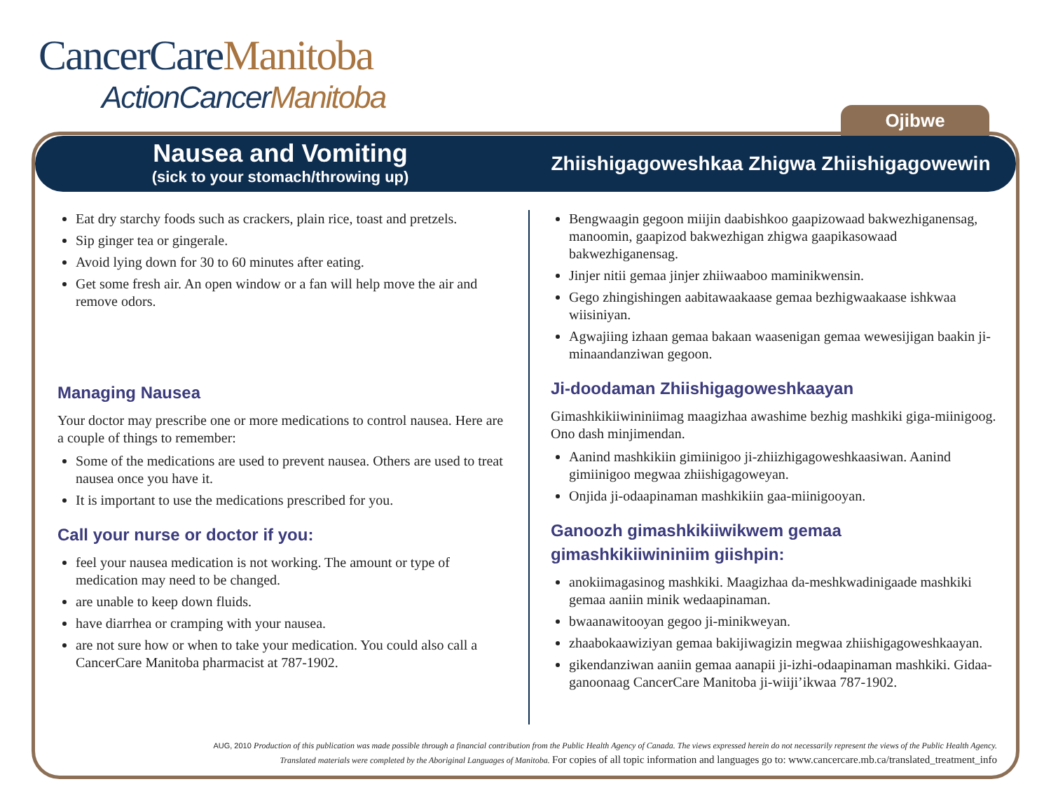CancerCareManitoba
ActionCancerManitoba
Ojibwe
Nausea and Vomiting
(sick to your stomach/throwing up)
Zhiishigagoweshkaa Zhigwa Zhiishigagowewin
Eat dry starchy foods such as crackers, plain rice, toast and pretzels.
Sip ginger tea or gingerale.
Avoid lying down for 30 to 60 minutes after eating.
Get some fresh air. An open window or a fan will help move the air and remove odors.
Managing Nausea
Your doctor may prescribe one or more medications to control nausea. Here are a couple of things to remember:
Some of the medications are used to prevent nausea. Others are used to treat nausea once you have it.
It is important to use the medications prescribed for you.
Call your nurse or doctor if you:
feel your nausea medication is not working. The amount or type of medication may need to be changed.
are unable to keep down fluids.
have diarrhea or cramping with your nausea.
are not sure how or when to take your medication. You could also call a CancerCare Manitoba pharmacist at 787-1902.
Bengwaagin gegoon miijin daabishkoo gaapizowaad bakwezhiganensag, manoomin, gaapizod bakwezhigan zhigwa gaapikasowaad bakwezhiganensag.
Jinjer nitii gemaa jinjer zhiiwaaboo maminikwensin.
Gego zhingishingen aabitawaakaase gemaa bezhigwaakaase ishkwaa wiisiniyan.
Agwajiing izhaan gemaa bakaan waasenigan gemaa wewesijigan baakin ji-minaandanziwan gegoon.
Ji-doodaman Zhiishigagoweshkaayan
Gimashkikiiwininiimag maagizhaa awashime bezhig mashkiki giga-miinigoog. Ono dash minjimendan.
Aanind mashkikiin gimiinigoo ji-zhiizhigagoweshkaasiwan. Aanind gimiinigoo megwaa zhiishigagoweyan.
Onjida ji-odaapinaman mashkikiin gaa-miinigooyan.
Ganoozh gimashkikiiwikwem gemaa gimashkikiiwininiim giishpin:
anokiimagasinog mashkiki. Maagizhaa da-meshkwadinigaade mashkiki gemaa aaniin minik wedaapinaman.
bwaanawitooyan gegoo ji-minikweyan.
zhaabokaawiziyan gemaa bakijiwagizin megwaa zhiishigagoweshkaayan.
gikendanziwan aaniin gemaa aanapii ji-izhi-odaapinaman mashkiki. Gidaa-ganoonaag CancerCare Manitoba ji-wiiji’ikwaa 787-1902.
AUG, 2010 Production of this publication was made possible through a financial contribution from the Public Health Agency of Canada. The views expressed herein do not necessarily represent the views of the Public Health Agency.
Translated materials were completed by the Aboriginal Languages of Manitoba. For copies of all topic information and languages go to: www.cancercare.mb.ca/translated_treatment_info